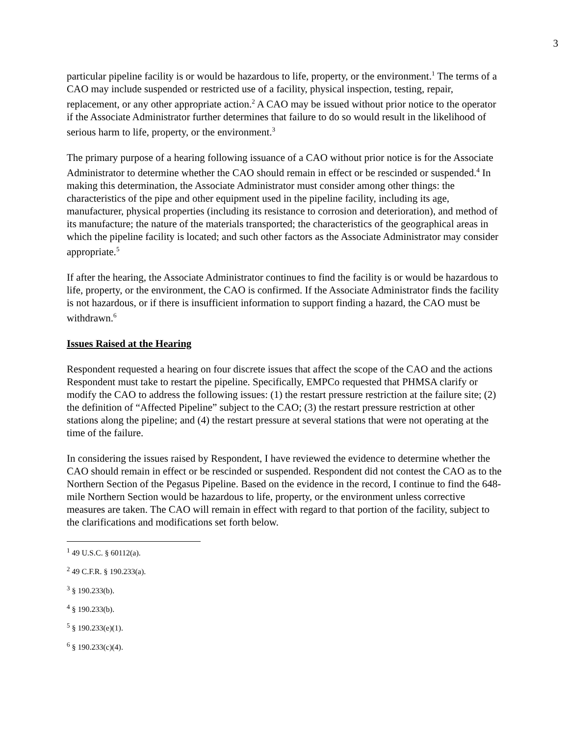3
particular pipeline facility is or would be hazardous to life, property, or the environment.<sup>1</sup> The terms of a CAO may include suspended or restricted use of a facility, physical inspection, testing, repair, replacement, or any other appropriate action.<sup>2</sup> A CAO may be issued without prior notice to the operator if the Associate Administrator further determines that failure to do so would result in the likelihood of serious harm to life, property, or the environment.<sup>3</sup>
The primary purpose of a hearing following issuance of a CAO without prior notice is for the Associate Administrator to determine whether the CAO should remain in effect or be rescinded or suspended.<sup>4</sup> In making this determination, the Associate Administrator must consider among other things: the characteristics of the pipe and other equipment used in the pipeline facility, including its age, manufacturer, physical properties (including its resistance to corrosion and deterioration), and method of its manufacture; the nature of the materials transported; the characteristics of the geographical areas in which the pipeline facility is located; and such other factors as the Associate Administrator may consider appropriate.<sup>5</sup>
If after the hearing, the Associate Administrator continues to find the facility is or would be hazardous to life, property, or the environment, the CAO is confirmed. If the Associate Administrator finds the facility is not hazardous, or if there is insufficient information to support finding a hazard, the CAO must be withdrawn.<sup>6</sup>
Issues Raised at the Hearing
Respondent requested a hearing on four discrete issues that affect the scope of the CAO and the actions Respondent must take to restart the pipeline. Specifically, EMPCo requested that PHMSA clarify or modify the CAO to address the following issues: (1) the restart pressure restriction at the failure site; (2) the definition of “Affected Pipeline” subject to the CAO; (3) the restart pressure restriction at other stations along the pipeline; and (4) the restart pressure at several stations that were not operating at the time of the failure.
In considering the issues raised by Respondent, I have reviewed the evidence to determine whether the CAO should remain in effect or be rescinded or suspended. Respondent did not contest the CAO as to the Northern Section of the Pegasus Pipeline. Based on the evidence in the record, I continue to find the 648-mile Northern Section would be hazardous to life, property, or the environment unless corrective measures are taken. The CAO will remain in effect with regard to that portion of the facility, subject to the clarifications and modifications set forth below.
<sup>1</sup> 49 U.S.C. § 60112(a).
<sup>2</sup> 49 C.F.R. § 190.233(a).
<sup>3</sup> § 190.233(b).
<sup>4</sup> § 190.233(b).
<sup>5</sup> § 190.233(e)(1).
<sup>6</sup> § 190.233(c)(4).